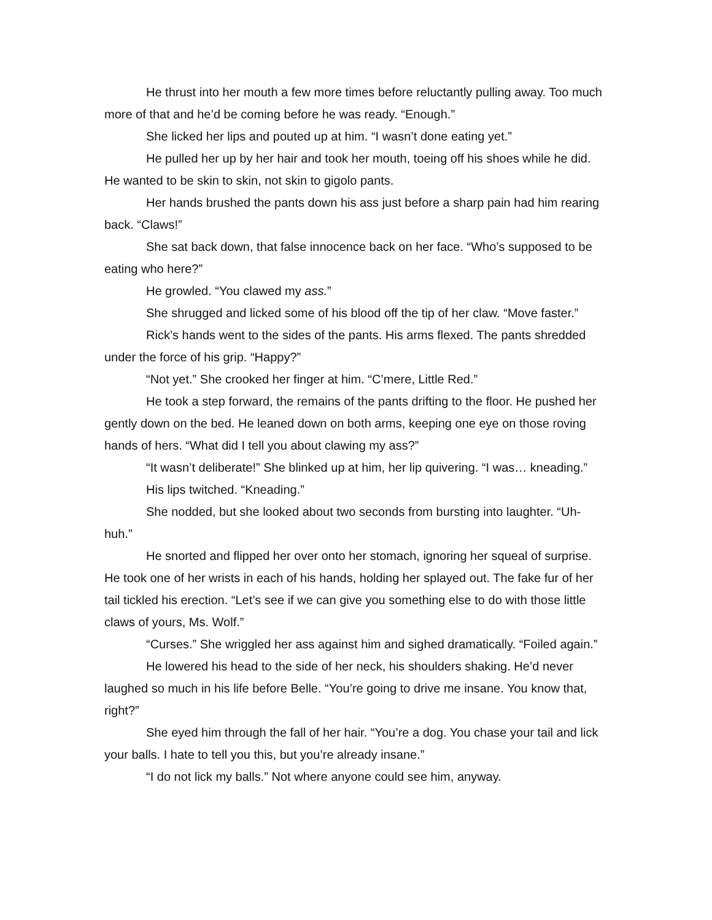He thrust into her mouth a few more times before reluctantly pulling away. Too much more of that and he’d be coming before he was ready. “Enough.”
She licked her lips and pouted up at him. “I wasn’t done eating yet.”
He pulled her up by her hair and took her mouth, toeing off his shoes while he did. He wanted to be skin to skin, not skin to gigolo pants.
Her hands brushed the pants down his ass just before a sharp pain had him rearing back. “Claws!”
She sat back down, that false innocence back on her face. “Who’s supposed to be eating who here?”
He growled. “You clawed my ass.”
She shrugged and licked some of his blood off the tip of her claw. “Move faster.”
Rick’s hands went to the sides of the pants. His arms flexed. The pants shredded under the force of his grip. “Happy?”
“Not yet.” She crooked her finger at him. “C’mere, Little Red.”
He took a step forward, the remains of the pants drifting to the floor. He pushed her gently down on the bed. He leaned down on both arms, keeping one eye on those roving hands of hers. “What did I tell you about clawing my ass?”
“It wasn’t deliberate!” She blinked up at him, her lip quivering. “I was… kneading.”
His lips twitched. “Kneading.”
She nodded, but she looked about two seconds from bursting into laughter. “Uh-huh.”
He snorted and flipped her over onto her stomach, ignoring her squeal of surprise. He took one of her wrists in each of his hands, holding her splayed out. The fake fur of her tail tickled his erection. “Let’s see if we can give you something else to do with those little claws of yours, Ms. Wolf.”
“Curses.” She wriggled her ass against him and sighed dramatically. “Foiled again.”
He lowered his head to the side of her neck, his shoulders shaking. He’d never laughed so much in his life before Belle. “You’re going to drive me insane. You know that, right?”
She eyed him through the fall of her hair. “You’re a dog. You chase your tail and lick your balls. I hate to tell you this, but you’re already insane.”
“I do not lick my balls.” Not where anyone could see him, anyway.